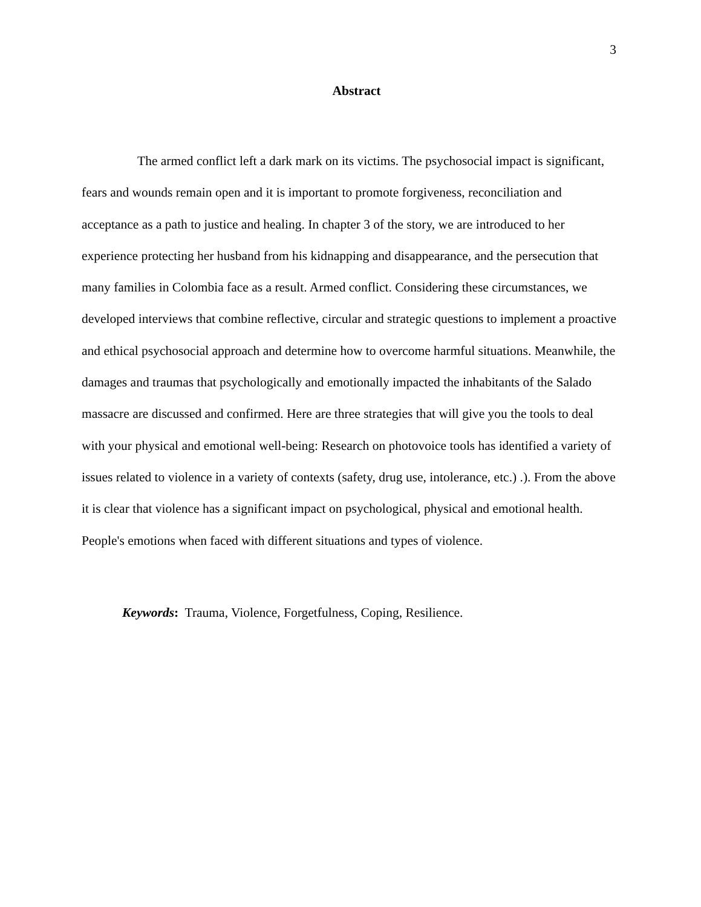3
Abstract
The armed conflict left a dark mark on its victims. The psychosocial impact is significant, fears and wounds remain open and it is important to promote forgiveness, reconciliation and acceptance as a path to justice and healing. In chapter 3 of the story, we are introduced to her experience protecting her husband from his kidnapping and disappearance, and the persecution that many families in Colombia face as a result. Armed conflict. Considering these circumstances, we developed interviews that combine reflective, circular and strategic questions to implement a proactive and ethical psychosocial approach and determine how to overcome harmful situations. Meanwhile, the damages and traumas that psychologically and emotionally impacted the inhabitants of the Salado massacre are discussed and confirmed. Here are three strategies that will give you the tools to deal with your physical and emotional well-being: Research on photovoice tools has identified a variety of issues related to violence in a variety of contexts (safety, drug use, intolerance, etc.) .). From the above it is clear that violence has a significant impact on psychological, physical and emotional health. People's emotions when faced with different situations and types of violence.
Keywords: Trauma, Violence, Forgetfulness, Coping, Resilience.